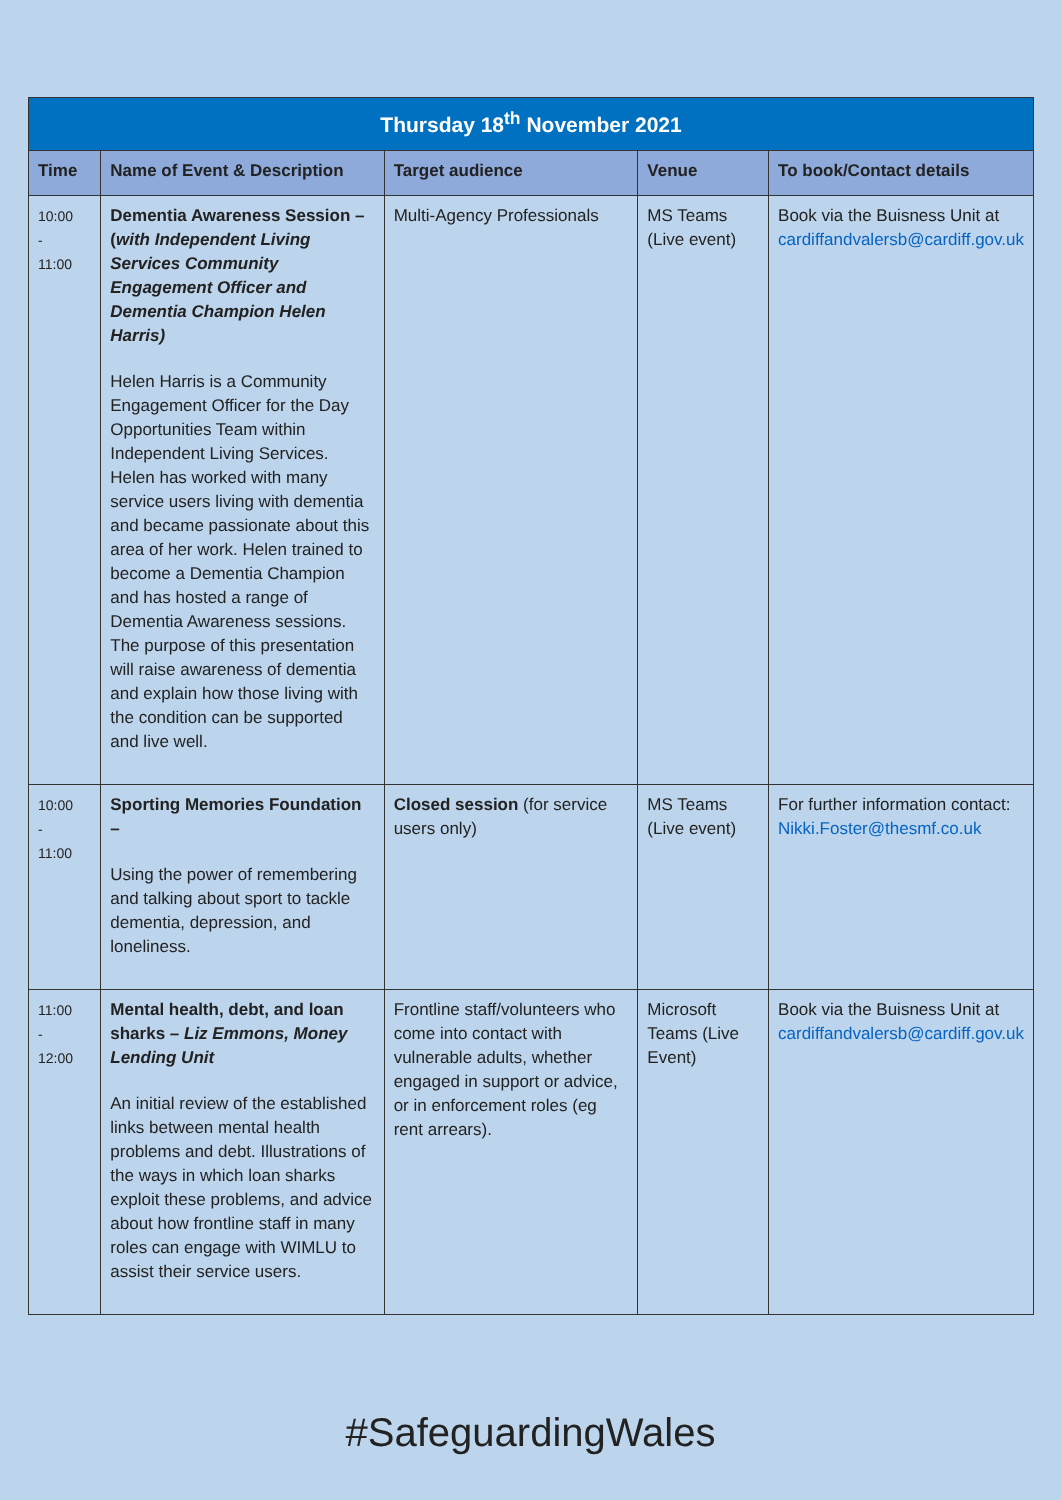| Thursday 18<sup>th</sup> November 2021 | | | | |
| --- | --- | --- | --- | --- |
| Time | Name of Event & Description | Target audience | Venue | To book/Contact details |
| 10:00 - 11:00 | Dementia Awareness Session – ( with Independent Living Services Community Engagement Officer and Dementia Champion Helen Harris) Helen Harris is a Community Engagement Officer for the Day Opportunities Team within Independent Living Services. Helen has worked with many service users living with dementia and became passionate about this area of her work. Helen trained to become a Dementia Champion and has hosted a range of Dementia Awareness sessions. The purpose of this presentation will raise awareness of dementia and explain how those living with the condition can be supported and live well. | Multi-Agency Professionals | MS Teams (Live event) | Book via the Buisness Unit at cardiffandvalersb@cardiff.gov.uk |
| 10:00 - 11:00 | Sporting Memories Foundation – Using the power of remembering and talking about sport to tackle dementia, depression, and loneliness. | Closed session (for service users only) | MS Teams (Live event) | For further information contact: Nikki.Foster@thesmf.co.uk |
| 11:00 - 12:00 | Mental health, debt, and loan sharks – Liz Emmons, Money Lending Unit An initial review of the established links between mental health problems and debt. Illustrations of the ways in which loan sharks exploit these problems, and advice about how frontline staff in many roles can engage with WIMLU to assist their service users. | Frontline staff/volunteers who come into contact with vulnerable adults, whether engaged in support or advice, or in enforcement roles (eg rent arrears). | Microsoft Teams (Live Event) | Book via the Buisness Unit at cardiffandvalersb@cardiff.gov.uk |
#SafeguardingWales